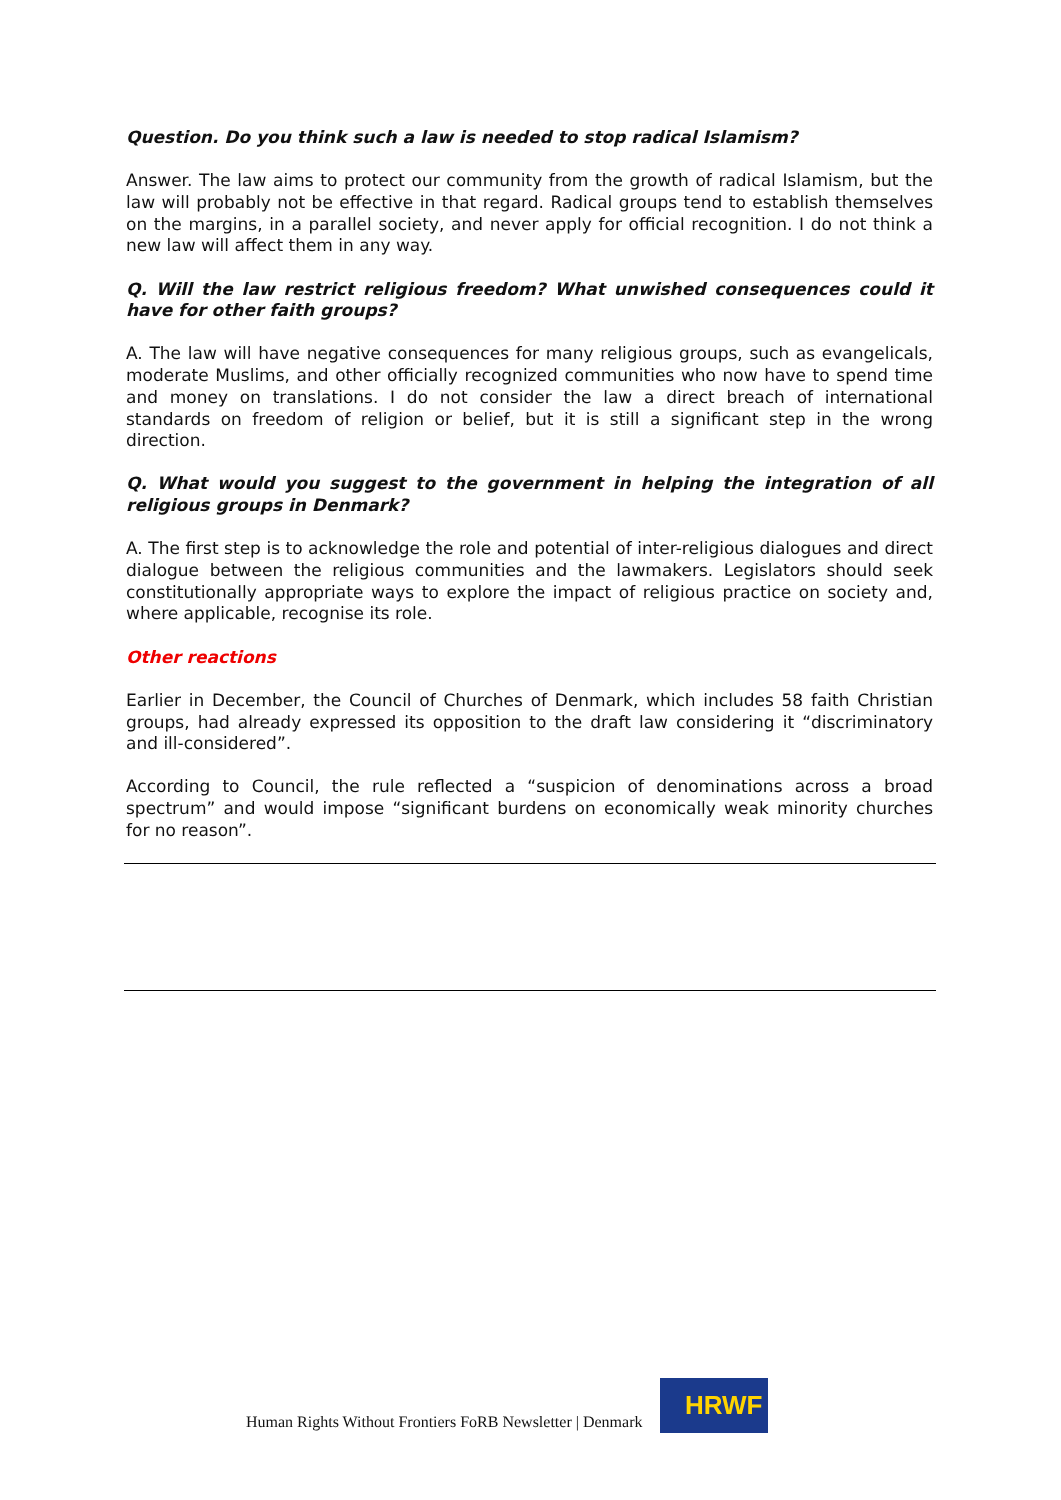Question. Do you think such a law is needed to stop radical Islamism?
Answer. The law aims to protect our community from the growth of radical Islamism, but the law will probably not be effective in that regard. Radical groups tend to establish themselves on the margins, in a parallel society, and never apply for official recognition. I do not think a new law will affect them in any way.
Q. Will the law restrict religious freedom? What unwished consequences could it have for other faith groups?
A. The law will have negative consequences for many religious groups, such as evangelicals, moderate Muslims, and other officially recognized communities who now have to spend time and money on translations. I do not consider the law a direct breach of international standards on freedom of religion or belief, but it is still a significant step in the wrong direction.
Q. What would you suggest to the government in helping the integration of all religious groups in Denmark?
A. The first step is to acknowledge the role and potential of inter-religious dialogues and direct dialogue between the religious communities and the lawmakers. Legislators should seek constitutionally appropriate ways to explore the impact of religious practice on society and, where applicable, recognise its role.
Other reactions
Earlier in December, the Council of Churches of Denmark, which includes 58 faith Christian groups, had already expressed its opposition to the draft law considering it “discriminatory and ill-considered”.
According to Council, the rule reflected a “suspicion of denominations across a broad spectrum” and would impose “significant burdens on economically weak minority churches for no reason”.
Human Rights Without Frontiers FoRB Newsletter | Denmark
HRWF